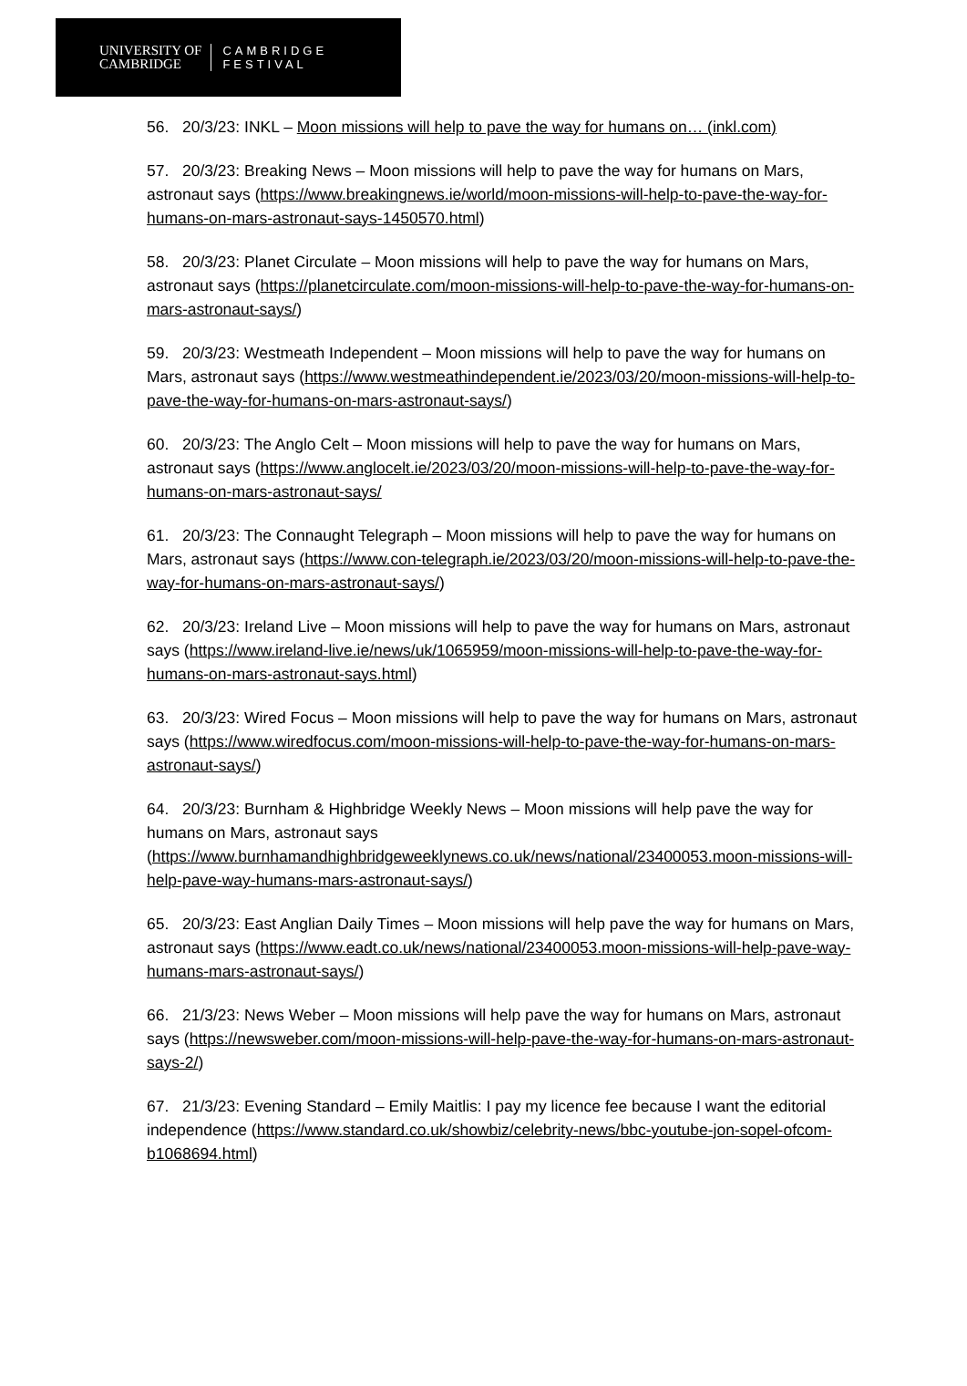UNIVERSITY OF
CAMBRIDGE
CAMBRIDGE
FESTIVAL
56. 20/3/23: INKL – Moon missions will help to pave the way for humans on… (inkl.com)
57. 20/3/23: Breaking News – Moon missions will help to pave the way for humans on Mars, astronaut says (https://www.breakingnews.ie/world/moon-missions-will-help-to-pave-the-way-for-humans-on-mars-astronaut-says-1450570.html)
58. 20/3/23: Planet Circulate – Moon missions will help to pave the way for humans on Mars, astronaut says (https://planetcirculate.com/moon-missions-will-help-to-pave-the-way-for-humans-on-mars-astronaut-says/)
59. 20/3/23: Westmeath Independent – Moon missions will help to pave the way for humans on Mars, astronaut says (https://www.westmeathindependent.ie/2023/03/20/moon-missions-will-help-to-pave-the-way-for-humans-on-mars-astronaut-says/)
60. 20/3/23: The Anglo Celt – Moon missions will help to pave the way for humans on Mars, astronaut says (https://www.anglocelt.ie/2023/03/20/moon-missions-will-help-to-pave-the-way-for-humans-on-mars-astronaut-says/
61. 20/3/23: The Connaught Telegraph – Moon missions will help to pave the way for humans on Mars, astronaut says (https://www.con-telegraph.ie/2023/03/20/moon-missions-will-help-to-pave-the-way-for-humans-on-mars-astronaut-says/)
62. 20/3/23: Ireland Live – Moon missions will help to pave the way for humans on Mars, astronaut says (https://www.ireland-live.ie/news/uk/1065959/moon-missions-will-help-to-pave-the-way-for-humans-on-mars-astronaut-says.html)
63. 20/3/23: Wired Focus – Moon missions will help to pave the way for humans on Mars, astronaut says (https://www.wiredfocus.com/moon-missions-will-help-to-pave-the-way-for-humans-on-mars-astronaut-says/)
64. 20/3/23: Burnham & Highbridge Weekly News – Moon missions will help pave the way for humans on Mars, astronaut says (https://www.burnhamandhighbridgeweeklynews.co.uk/news/national/23400053.moon-missions-will-help-pave-way-humans-mars-astronaut-says/)
65. 20/3/23: East Anglian Daily Times – Moon missions will help pave the way for humans on Mars, astronaut says (https://www.eadt.co.uk/news/national/23400053.moon-missions-will-help-pave-way-humans-mars-astronaut-says/)
66. 21/3/23: News Weber – Moon missions will help pave the way for humans on Mars, astronaut says (https://newsweber.com/moon-missions-will-help-pave-the-way-for-humans-on-mars-astronaut-says-2/)
67. 21/3/23: Evening Standard – Emily Maitlis: I pay my licence fee because I want the editorial independence (https://www.standard.co.uk/showbiz/celebrity-news/bbc-youtube-jon-sopel-ofcom-b1068694.html)